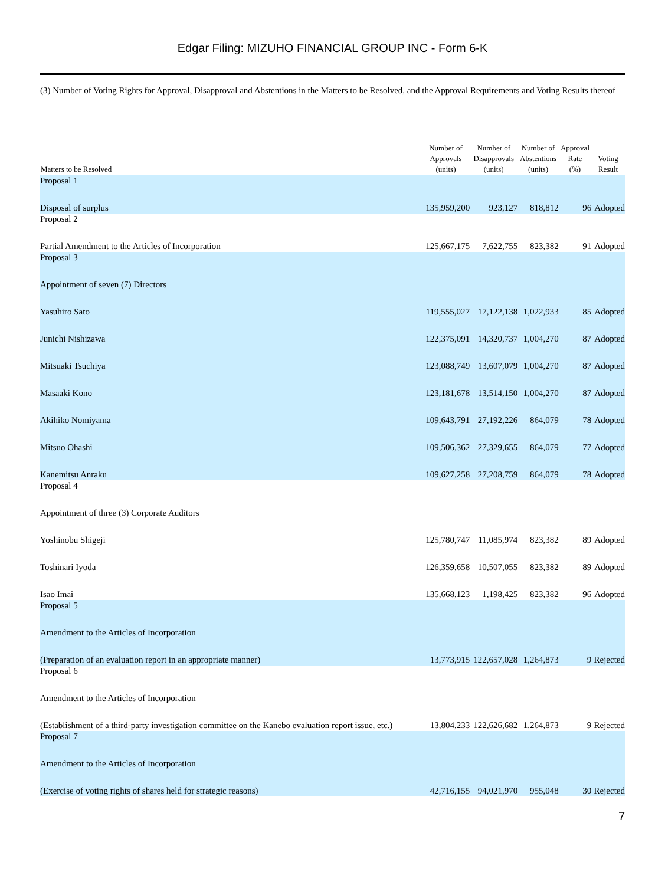Edgar Filing: MIZUHO FINANCIAL GROUP INC - Form 6-K
(3) Number of Voting Rights for Approval, Disapproval and Abstentions in the Matters to be Resolved, and the Approval Requirements and Voting Results thereof
| Matters to be Resolved | Number of Approvals (units) | Number of Disapprovals (units) | Number of Abstentions (units) | Approval Rate (%) | Voting Result |
| --- | --- | --- | --- | --- | --- |
| Proposal 1 | | | | | |
| Disposal of surplus | 135,959,200 | 923,127 | 818,812 | 96 | Adopted |
| Proposal 2 | | | | | |
| Partial Amendment to the Articles of Incorporation | 125,667,175 | 7,622,755 | 823,382 | 91 | Adopted |
| Proposal 3 | | | | | |
| Appointment of seven (7) Directors | | | | | |
| Yasuhiro Sato | 119,555,027 | 17,122,138 | 1,022,933 | 85 | Adopted |
| Junichi Nishizawa | 122,375,091 | 14,320,737 | 1,004,270 | 87 | Adopted |
| Mitsuaki Tsuchiya | 123,088,749 | 13,607,079 | 1,004,270 | 87 | Adopted |
| Masaaki Kono | 123,181,678 | 13,514,150 | 1,004,270 | 87 | Adopted |
| Akihiko Nomiyama | 109,643,791 | 27,192,226 | 864,079 | 78 | Adopted |
| Mitsuo Ohashi | 109,506,362 | 27,329,655 | 864,079 | 77 | Adopted |
| Kanemitsu Anraku | 109,627,258 | 27,208,759 | 864,079 | 78 | Adopted |
| Proposal 4 | | | | | |
| Appointment of three (3) Corporate Auditors | | | | | |
| Yoshinobu Shigeji | 125,780,747 | 11,085,974 | 823,382 | 89 | Adopted |
| Toshinari Iyoda | 126,359,658 | 10,507,055 | 823,382 | 89 | Adopted |
| Isao Imai | 135,668,123 | 1,198,425 | 823,382 | 96 | Adopted |
| Proposal 5 | | | | | |
| Amendment to the Articles of Incorporation | | | | | |
| (Preparation of an evaluation report in an appropriate manner) | 13,773,915 | 122,657,028 | 1,264,873 | 9 | Rejected |
| Proposal 6 | | | | | |
| Amendment to the Articles of Incorporation | | | | | |
| (Establishment of a third-party investigation committee on the Kanebo evaluation report issue, etc.) | 13,804,233 | 122,626,682 | 1,264,873 | 9 | Rejected |
| Proposal 7 | | | | | |
| Amendment to the Articles of Incorporation | | | | | |
| (Exercise of voting rights of shares held for strategic reasons) | 42,716,155 | 94,021,970 | 955,048 | 30 | Rejected |
7